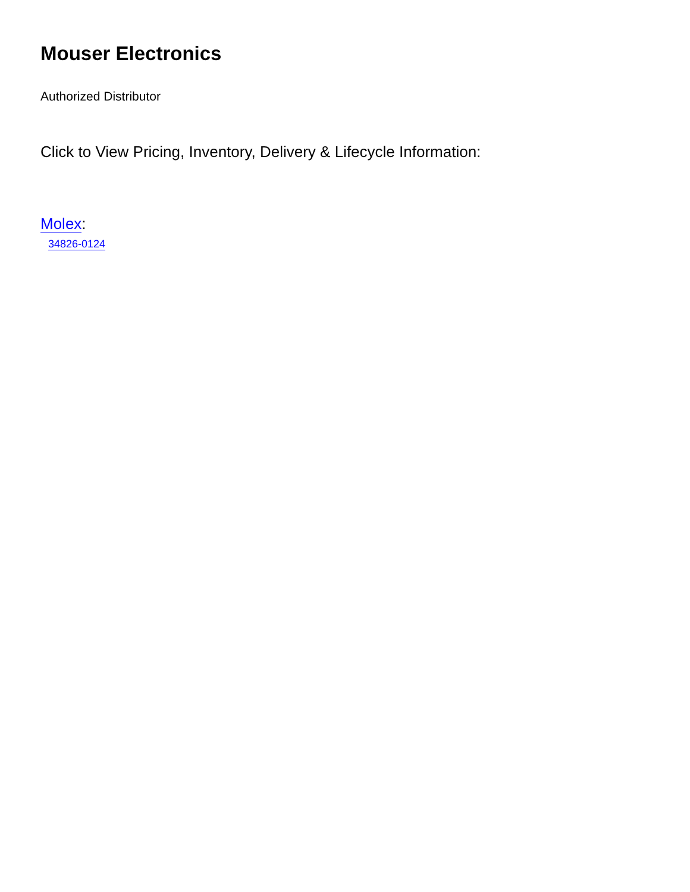Mouser Electronics
Authorized Distributor
Click to View Pricing, Inventory, Delivery & Lifecycle Information:
Molex:
34826-0124